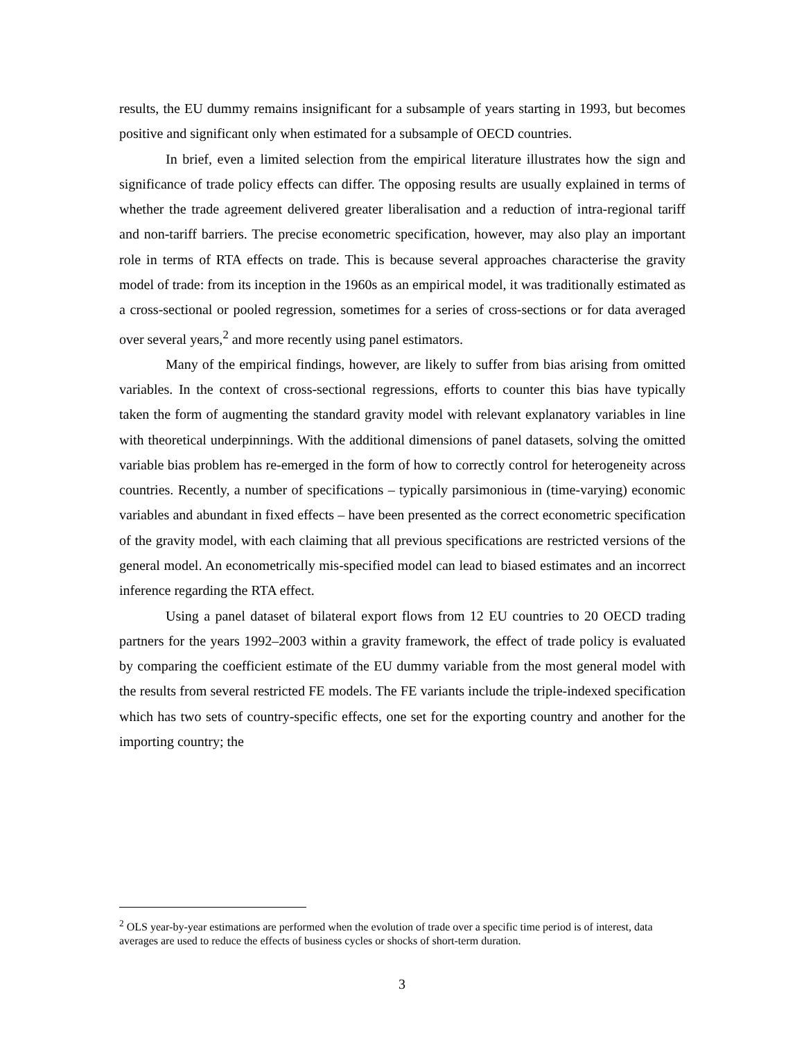results, the EU dummy remains insignificant for a subsample of years starting in 1993, but becomes positive and significant only when estimated for a subsample of OECD countries.
In brief, even a limited selection from the empirical literature illustrates how the sign and significance of trade policy effects can differ. The opposing results are usually explained in terms of whether the trade agreement delivered greater liberalisation and a reduction of intra-regional tariff and non-tariff barriers. The precise econometric specification, however, may also play an important role in terms of RTA effects on trade. This is because several approaches characterise the gravity model of trade: from its inception in the 1960s as an empirical model, it was traditionally estimated as a cross-sectional or pooled regression, sometimes for a series of cross-sections or for data averaged over several years,<sup>2</sup> and more recently using panel estimators.
Many of the empirical findings, however, are likely to suffer from bias arising from omitted variables. In the context of cross-sectional regressions, efforts to counter this bias have typically taken the form of augmenting the standard gravity model with relevant explanatory variables in line with theoretical underpinnings. With the additional dimensions of panel datasets, solving the omitted variable bias problem has re-emerged in the form of how to correctly control for heterogeneity across countries. Recently, a number of specifications – typically parsimonious in (time-varying) economic variables and abundant in fixed effects – have been presented as the correct econometric specification of the gravity model, with each claiming that all previous specifications are restricted versions of the general model. An econometrically mis-specified model can lead to biased estimates and an incorrect inference regarding the RTA effect.
Using a panel dataset of bilateral export flows from 12 EU countries to 20 OECD trading partners for the years 1992–2003 within a gravity framework, the effect of trade policy is evaluated by comparing the coefficient estimate of the EU dummy variable from the most general model with the results from several restricted FE models. The FE variants include the triple-indexed specification which has two sets of country-specific effects, one set for the exporting country and another for the importing country; the
<sup>2</sup> OLS year-by-year estimations are performed when the evolution of trade over a specific time period is of interest, data averages are used to reduce the effects of business cycles or shocks of short-term duration.
3